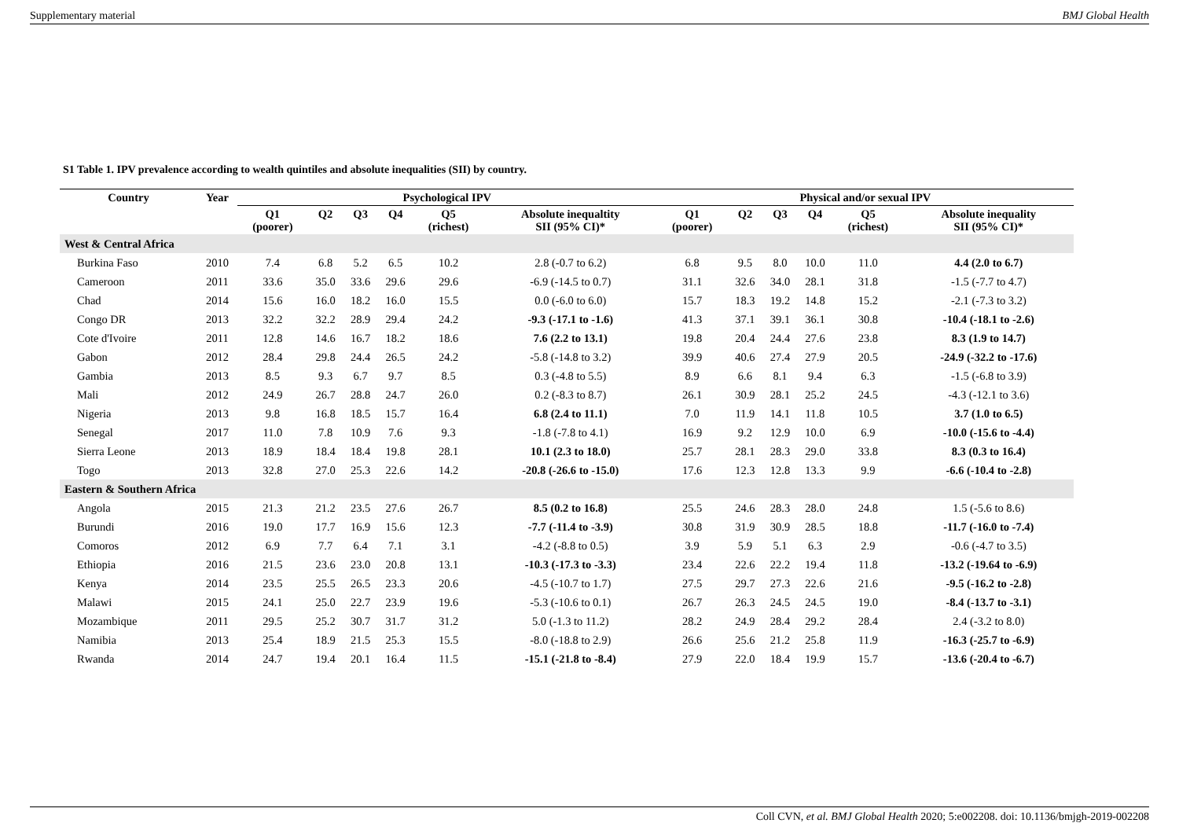Supplementary material BMJ Global Health
S1 Table 1. IPV prevalence according to wealth quintiles and absolute inequalities (SII) by country.
| Country | Year | Psychological IPV | | | | | | Physical and/or sexual IPV | | | | | |
| --- | --- | --- | --- | --- | --- | --- | --- | --- | --- | --- | --- | --- | --- |
| | | Q1 (poorer) | Q2 | Q3 | Q4 | Q5 (richest) | Absolute inequaltity SII (95% CI)* | Q1 (poorer) | Q2 | Q3 | Q4 | Q5 (richest) | Absolute inequality SII (95% CI)* |
| West & Central Africa | | | | | | | | | | | | | |
| Burkina Faso | 2010 | 7.4 | 6.8 | 5.2 | 6.5 | 10.2 | 2.8 (-0.7 to 6.2) | 6.8 | 9.5 | 8.0 | 10.0 | 11.0 | 4.4 (2.0 to 6.7) |
| Cameroon | 2011 | 33.6 | 35.0 | 33.6 | 29.6 | 29.6 | -6.9 (-14.5 to 0.7) | 31.1 | 32.6 | 34.0 | 28.1 | 31.8 | -1.5 (-7.7 to 4.7) |
| Chad | 2014 | 15.6 | 16.0 | 18.2 | 16.0 | 15.5 | 0.0 (-6.0 to 6.0) | 15.7 | 18.3 | 19.2 | 14.8 | 15.2 | -2.1 (-7.3 to 3.2) |
| Congo DR | 2013 | 32.2 | 32.2 | 28.9 | 29.4 | 24.2 | -9.3 (-17.1 to -1.6) | 41.3 | 37.1 | 39.1 | 36.1 | 30.8 | -10.4 (-18.1 to -2.6) |
| Cote d'Ivoire | 2011 | 12.8 | 14.6 | 16.7 | 18.2 | 18.6 | 7.6 (2.2 to 13.1) | 19.8 | 20.4 | 24.4 | 27.6 | 23.8 | 8.3 (1.9 to 14.7) |
| Gabon | 2012 | 28.4 | 29.8 | 24.4 | 26.5 | 24.2 | -5.8 (-14.8 to 3.2) | 39.9 | 40.6 | 27.4 | 27.9 | 20.5 | -24.9 (-32.2 to -17.6) |
| Gambia | 2013 | 8.5 | 9.3 | 6.7 | 9.7 | 8.5 | 0.3 (-4.8 to 5.5) | 8.9 | 6.6 | 8.1 | 9.4 | 6.3 | -1.5 (-6.8 to 3.9) |
| Mali | 2012 | 24.9 | 26.7 | 28.8 | 24.7 | 26.0 | 0.2 (-8.3 to 8.7) | 26.1 | 30.9 | 28.1 | 25.2 | 24.5 | -4.3 (-12.1 to 3.6) |
| Nigeria | 2013 | 9.8 | 16.8 | 18.5 | 15.7 | 16.4 | 6.8 (2.4 to 11.1) | 7.0 | 11.9 | 14.1 | 11.8 | 10.5 | 3.7 (1.0 to 6.5) |
| Senegal | 2017 | 11.0 | 7.8 | 10.9 | 7.6 | 9.3 | -1.8 (-7.8 to 4.1) | 16.9 | 9.2 | 12.9 | 10.0 | 6.9 | -10.0 (-15.6 to -4.4) |
| Sierra Leone | 2013 | 18.9 | 18.4 | 18.4 | 19.8 | 28.1 | 10.1 (2.3 to 18.0) | 25.7 | 28.1 | 28.3 | 29.0 | 33.8 | 8.3 (0.3 to 16.4) |
| Togo | 2013 | 32.8 | 27.0 | 25.3 | 22.6 | 14.2 | -20.8 (-26.6 to -15.0) | 17.6 | 12.3 | 12.8 | 13.3 | 9.9 | -6.6 (-10.4 to -2.8) |
| Eastern & Southern Africa | | | | | | | | | | | | | |
| Angola | 2015 | 21.3 | 21.2 | 23.5 | 27.6 | 26.7 | 8.5 (0.2 to 16.8) | 25.5 | 24.6 | 28.3 | 28.0 | 24.8 | 1.5 (-5.6 to 8.6) |
| Burundi | 2016 | 19.0 | 17.7 | 16.9 | 15.6 | 12.3 | -7.7 (-11.4 to -3.9) | 30.8 | 31.9 | 30.9 | 28.5 | 18.8 | -11.7 (-16.0 to -7.4) |
| Comoros | 2012 | 6.9 | 7.7 | 6.4 | 7.1 | 3.1 | -4.2 (-8.8 to 0.5) | 3.9 | 5.9 | 5.1 | 6.3 | 2.9 | -0.6 (-4.7 to 3.5) |
| Ethiopia | 2016 | 21.5 | 23.6 | 23.0 | 20.8 | 13.1 | -10.3 (-17.3 to -3.3) | 23.4 | 22.6 | 22.2 | 19.4 | 11.8 | -13.2 (-19.64 to -6.9) |
| Kenya | 2014 | 23.5 | 25.5 | 26.5 | 23.3 | 20.6 | -4.5 (-10.7 to 1.7) | 27.5 | 29.7 | 27.3 | 22.6 | 21.6 | -9.5 (-16.2 to -2.8) |
| Malawi | 2015 | 24.1 | 25.0 | 22.7 | 23.9 | 19.6 | -5.3 (-10.6 to 0.1) | 26.7 | 26.3 | 24.5 | 24.5 | 19.0 | -8.4 (-13.7 to -3.1) |
| Mozambique | 2011 | 29.5 | 25.2 | 30.7 | 31.7 | 31.2 | 5.0 (-1.3 to 11.2) | 28.2 | 24.9 | 28.4 | 29.2 | 28.4 | 2.4 (-3.2 to 8.0) |
| Namibia | 2013 | 25.4 | 18.9 | 21.5 | 25.3 | 15.5 | -8.0 (-18.8 to 2.9) | 26.6 | 25.6 | 21.2 | 25.8 | 11.9 | -16.3 (-25.7 to -6.9) |
| Rwanda | 2014 | 24.7 | 19.4 | 20.1 | 16.4 | 11.5 | -15.1 (-21.8 to -8.4) | 27.9 | 22.0 | 18.4 | 19.9 | 15.7 | -13.6 (-20.4 to -6.7) |
Coll CVN, et al. BMJ Global Health 2020; 5:e002208. doi: 10.1136/bmjgh-2019-002208